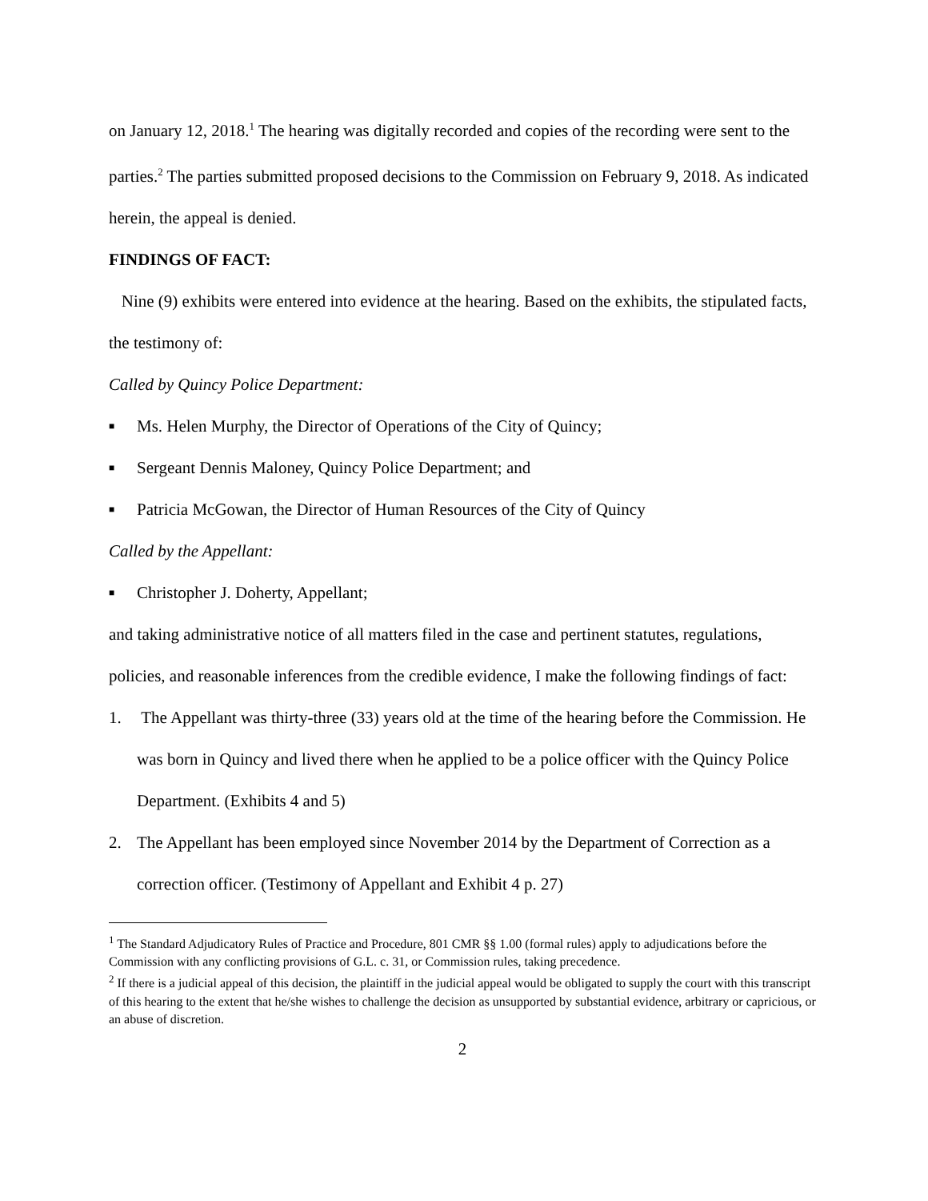on January 12, 2018.<sup>1</sup> The hearing was digitally recorded and copies of the recording were sent to the parties.<sup>2</sup> The parties submitted proposed decisions to the Commission on February 9, 2018. As indicated herein, the appeal is denied.
FINDINGS OF FACT:
Nine (9) exhibits were entered into evidence at the hearing. Based on the exhibits, the stipulated facts, the testimony of:
Called by Quincy Police Department:
■ Ms. Helen Murphy, the Director of Operations of the City of Quincy;
■ Sergeant Dennis Maloney, Quincy Police Department; and
■ Patricia McGowan, the Director of Human Resources of the City of Quincy
Called by the Appellant:
■ Christopher J. Doherty, Appellant;
and taking administrative notice of all matters filed in the case and pertinent statutes, regulations, policies, and reasonable inferences from the credible evidence, I make the following findings of fact:
1. The Appellant was thirty-three (33) years old at the time of the hearing before the Commission. He was born in Quincy and lived there when he applied to be a police officer with the Quincy Police Department. (Exhibits 4 and 5)
2. The Appellant has been employed since November 2014 by the Department of Correction as a correction officer. (Testimony of Appellant and Exhibit 4 p. 27)
<sup>1</sup> The Standard Adjudicatory Rules of Practice and Procedure, 801 CMR §§ 1.00 (formal rules) apply to adjudications before the Commission with any conflicting provisions of G.L. c. 31, or Commission rules, taking precedence.
<sup>2</sup> If there is a judicial appeal of this decision, the plaintiff in the judicial appeal would be obligated to supply the court with this transcript of this hearing to the extent that he/she wishes to challenge the decision as unsupported by substantial evidence, arbitrary or capricious, or an abuse of discretion.
2